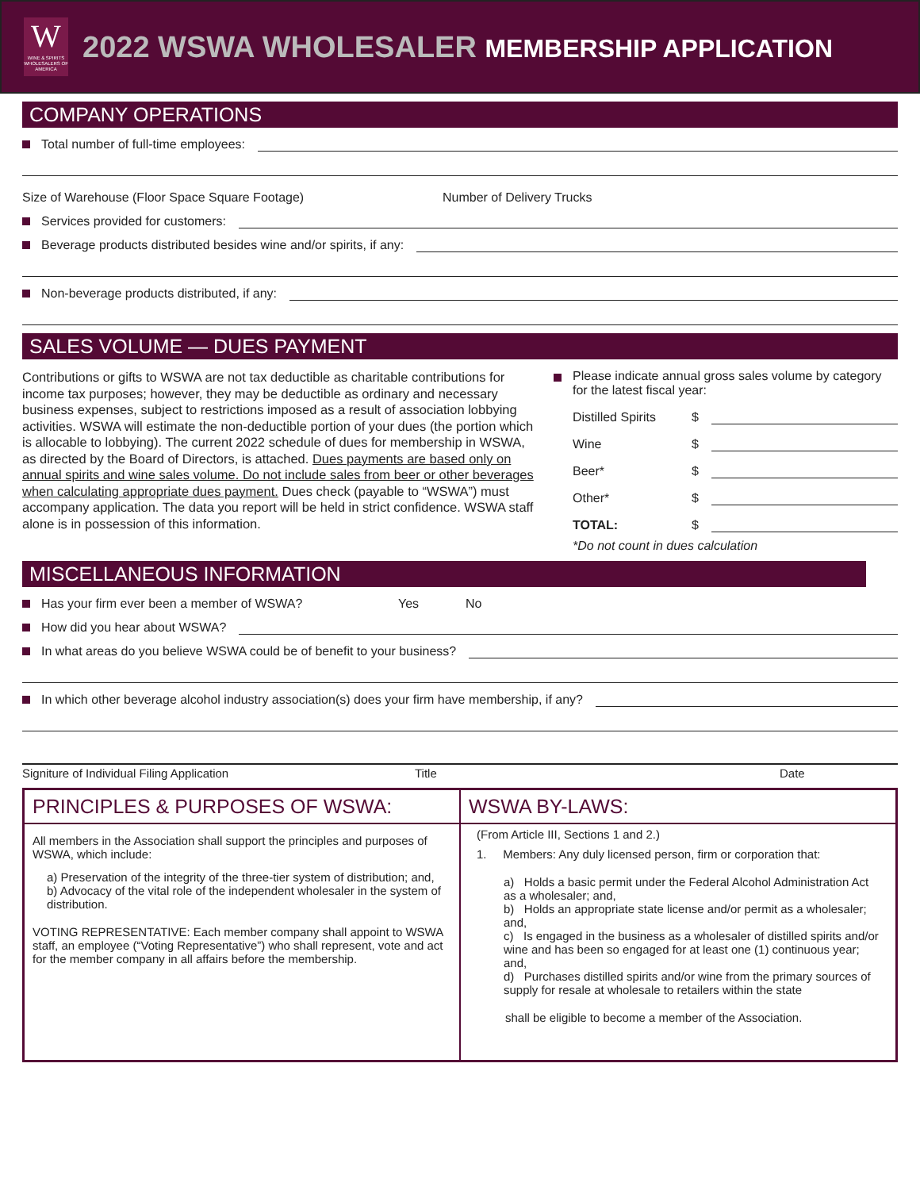W
WINE & SPIRITS WHOLESALERS OF AMERICA
2022 WSWA WHOLESALER MEMBERSHIP APPLICATION
COMPANY OPERATIONS
Total number of full-time employees:
Size of Warehouse (Floor Space Square Footage) Number of Delivery Trucks
Services provided for customers:
Beverage products distributed besides wine and/or spirits, if any:
Non-beverage products distributed, if any:
SALES VOLUME — DUES PAYMENT
Contributions or gifts to WSWA are not tax deductible as charitable contributions for income tax purposes; however, they may be deductible as ordinary and necessary business expenses, subject to restrictions imposed as a result of association lobbying activities. WSWA will estimate the non-deductible portion of your dues (the portion which is allocable to lobbying). The current 2022 schedule of dues for membership in WSWA, as directed by the Board of Directors, is attached. Dues payments are based only on annual spirits and wine sales volume. Do not include sales from beer or other beverages when calculating appropriate dues payment. Dues check (payable to “WSWA”) must accompany application. The data you report will be held in strict confidence. WSWA staff alone is in possession of this information.
Please indicate annual gross sales volume by category for the latest fiscal year:
Distilled Spirits $
Wine $
Beer* $
Other* $
TOTAL: $
*Do not count in dues calculation
MISCELLANEOUS INFORMATION
Has your firm ever been a member of WSWA? Yes No
How did you hear about WSWA?
In what areas do you believe WSWA could be of benefit to your business?
In which other beverage alcohol industry association(s) does your firm have membership, if any?
Signiture of Individual Filing Application Title Date
PRINCIPLES & PURPOSES OF WSWA:
All members in the Association shall support the principles and purposes of WSWA, which include:
a) Preservation of the integrity of the three-tier system of distribution; and,
b) Advocacy of the vital role of the independent wholesaler in the system of distribution.
VOTING REPRESENTATIVE: Each member company shall appoint to WSWA staff, an employee (“Voting Representative”) who shall represent, vote and act for the member company in all affairs before the membership.
WSWA BY-LAWS:
(From Article III, Sections 1 and 2.)
1. Members: Any duly licensed person, firm or corporation that:
a) Holds a basic permit under the Federal Alcohol Administration Act as a wholesaler; and,
b) Holds an appropriate state license and/or permit as a wholesaler; and,
c) Is engaged in the business as a wholesaler of distilled spirits and/or wine and has been so engaged for at least one (1) continuous year; and,
d) Purchases distilled spirits and/or wine from the primary sources of supply for resale at wholesale to retailers within the state
shall be eligible to become a member of the Association.